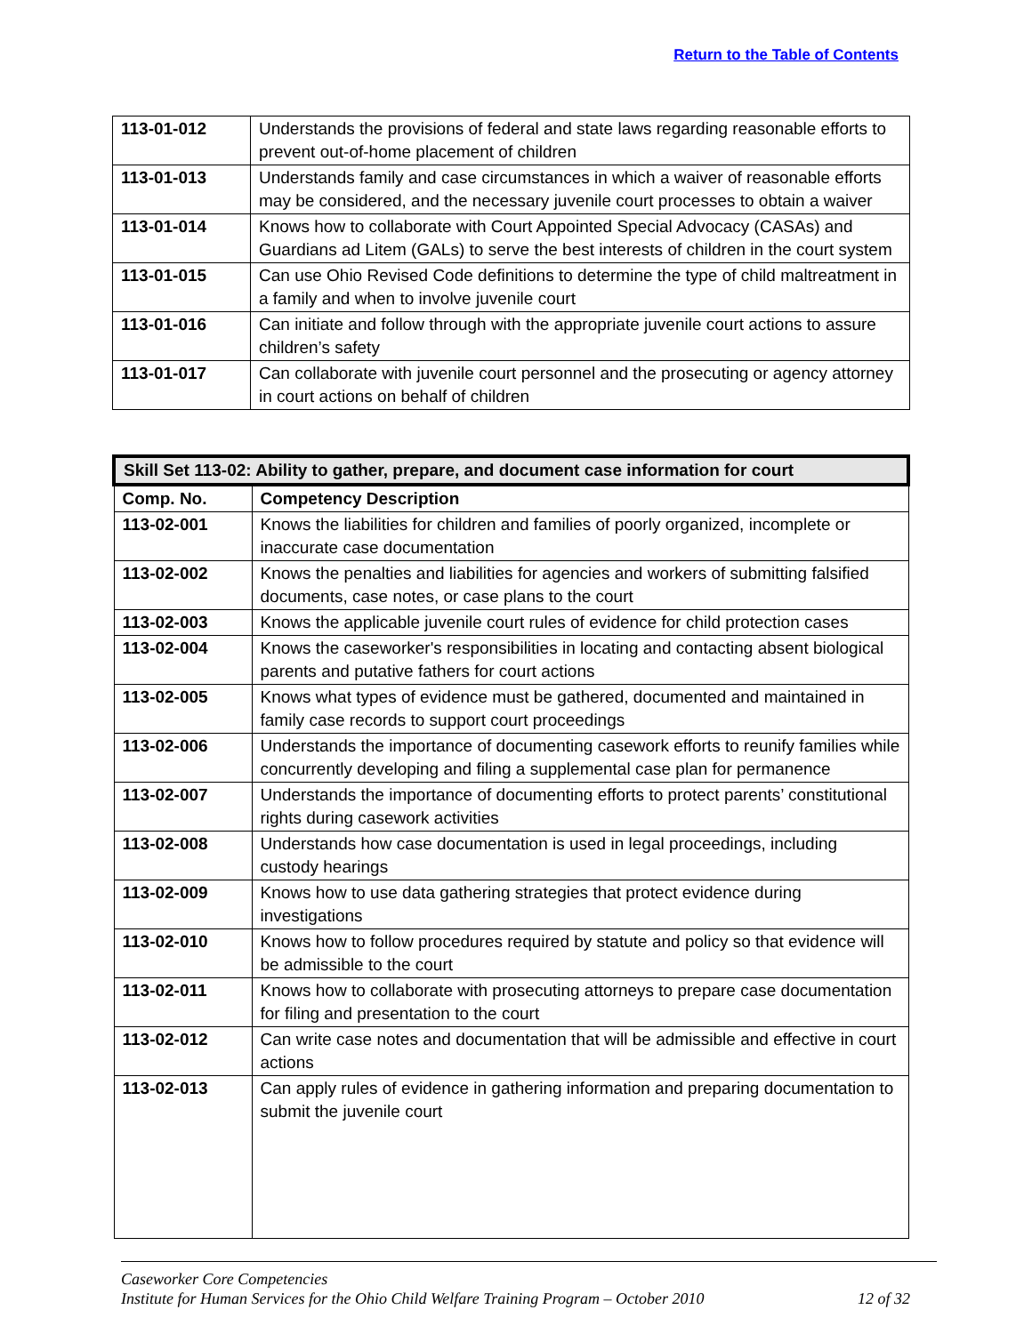Return to the Table of Contents
| 113-01-012 | Understands the provisions of federal and state laws regarding reasonable efforts to prevent out-of-home placement of children |
| 113-01-013 | Understands family and case circumstances in which a waiver of reasonable efforts may be considered, and the necessary juvenile court processes to obtain a waiver |
| 113-01-014 | Knows how to collaborate with Court Appointed Special Advocacy (CASAs) and Guardians ad Litem (GALs) to serve the best interests of children in the court system |
| 113-01-015 | Can use Ohio Revised Code definitions to determine the type of child maltreatment in a family and when to involve juvenile court |
| 113-01-016 | Can initiate and follow through with the appropriate juvenile court actions to assure children’s safety |
| 113-01-017 | Can collaborate with juvenile court personnel and the prosecuting or agency attorney in court actions on behalf of children |
| Skill Set 113-02: Ability to gather, prepare, and document case information for court | |
| --- | --- |
| Comp. No. | Competency Description |
| 113-02-001 | Knows the liabilities for children and families of poorly organized, incomplete or inaccurate case documentation |
| 113-02-002 | Knows the penalties and liabilities for agencies and workers of submitting falsified documents, case notes, or case plans to the court |
| 113-02-003 | Knows the applicable juvenile court rules of evidence for child protection cases |
| 113-02-004 | Knows the caseworker's responsibilities in locating and contacting absent biological parents and putative fathers for court actions |
| 113-02-005 | Knows what types of evidence must be gathered, documented and maintained in family case records to support court proceedings |
| 113-02-006 | Understands the importance of documenting casework efforts to reunify families while concurrently developing and filing a supplemental case plan for permanence |
| 113-02-007 | Understands the importance of documenting efforts to protect parents’ constitutional rights during casework activities |
| 113-02-008 | Understands how case documentation is used in legal proceedings, including custody hearings |
| 113-02-009 | Knows how to use data gathering strategies that protect evidence during investigations |
| 113-02-010 | Knows how to follow procedures required by statute and policy so that evidence will be admissible to the court |
| 113-02-011 | Knows how to collaborate with prosecuting attorneys to prepare case documentation for filing and presentation to the court |
| 113-02-012 | Can write case notes and documentation that will be admissible and effective in court actions |
| 113-02-013 | Can apply rules of evidence in gathering information and preparing documentation to submit the juvenile court |
Caseworker Core Competencies
Institute for Human Services for the Ohio Child Welfare Training Program – October 2010 12 of 32